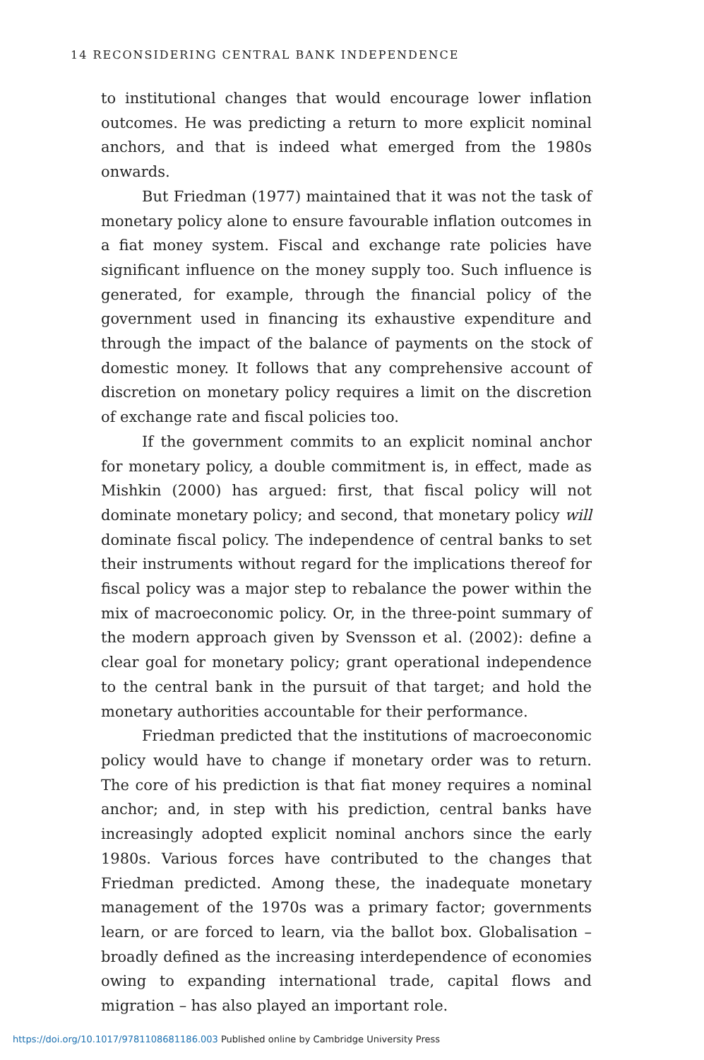14 RECONSIDERING CENTRAL BANK INDEPENDENCE
to institutional changes that would encourage lower inflation out­comes. He was predicting a return to more explicit nominal anchors, and that is indeed what emerged from the 1980s onwards.
But Friedman (1977) maintained that it was not the task of monetary policy alone to ensure favourable inflation outcomes in a fiat money system. Fiscal and exchange rate policies have signifi­cant influence on the money supply too. Such influence is generated, for example, through the financial policy of the government used in financing its exhaustive expenditure and through the impact of the balance of payments on the stock of domestic money. It follows that any comprehensive account of discretion on monetary policy requires a limit on the discretion of exchange rate and fiscal policies too.
If the government commits to an explicit nominal anchor for monetary policy, a double commitment is, in effect, made as Mishkin (2000) has argued: first, that fiscal policy will not dominate monetary policy; and second, that monetary policy will dominate fiscal policy. The independence of central banks to set their instruments without regard for the implications thereof for fiscal policy was a major step to rebalance the power within the mix of macroeconomic policy. Or, in the three-point summary of the modern approach given by Svensson et al. (2002): define a clear goal for monetary policy; grant operational independence to the central bank in the pursuit of that target; and hold the monetary authorities accountable for their performance.
Friedman predicted that the institutions of macroeconomic pol­icy would have to change if monetary order was to return. The core of his prediction is that fiat money requires a nominal anchor; and, in step with his prediction, central banks have increasingly adopted explicit nominal anchors since the early 1980s. Various forces have contributed to the changes that Friedman predicted. Among these, the inadequate monetary management of the 1970s was a primary factor; governments learn, or are forced to learn, via the ballot box. Globalisation – broadly defined as the increasing interdependence of economies owing to expanding international trade, capital flows and migration – has also played an important role.
https://doi.org/10.1017/9781108681186.003 Published online by Cambridge University Press